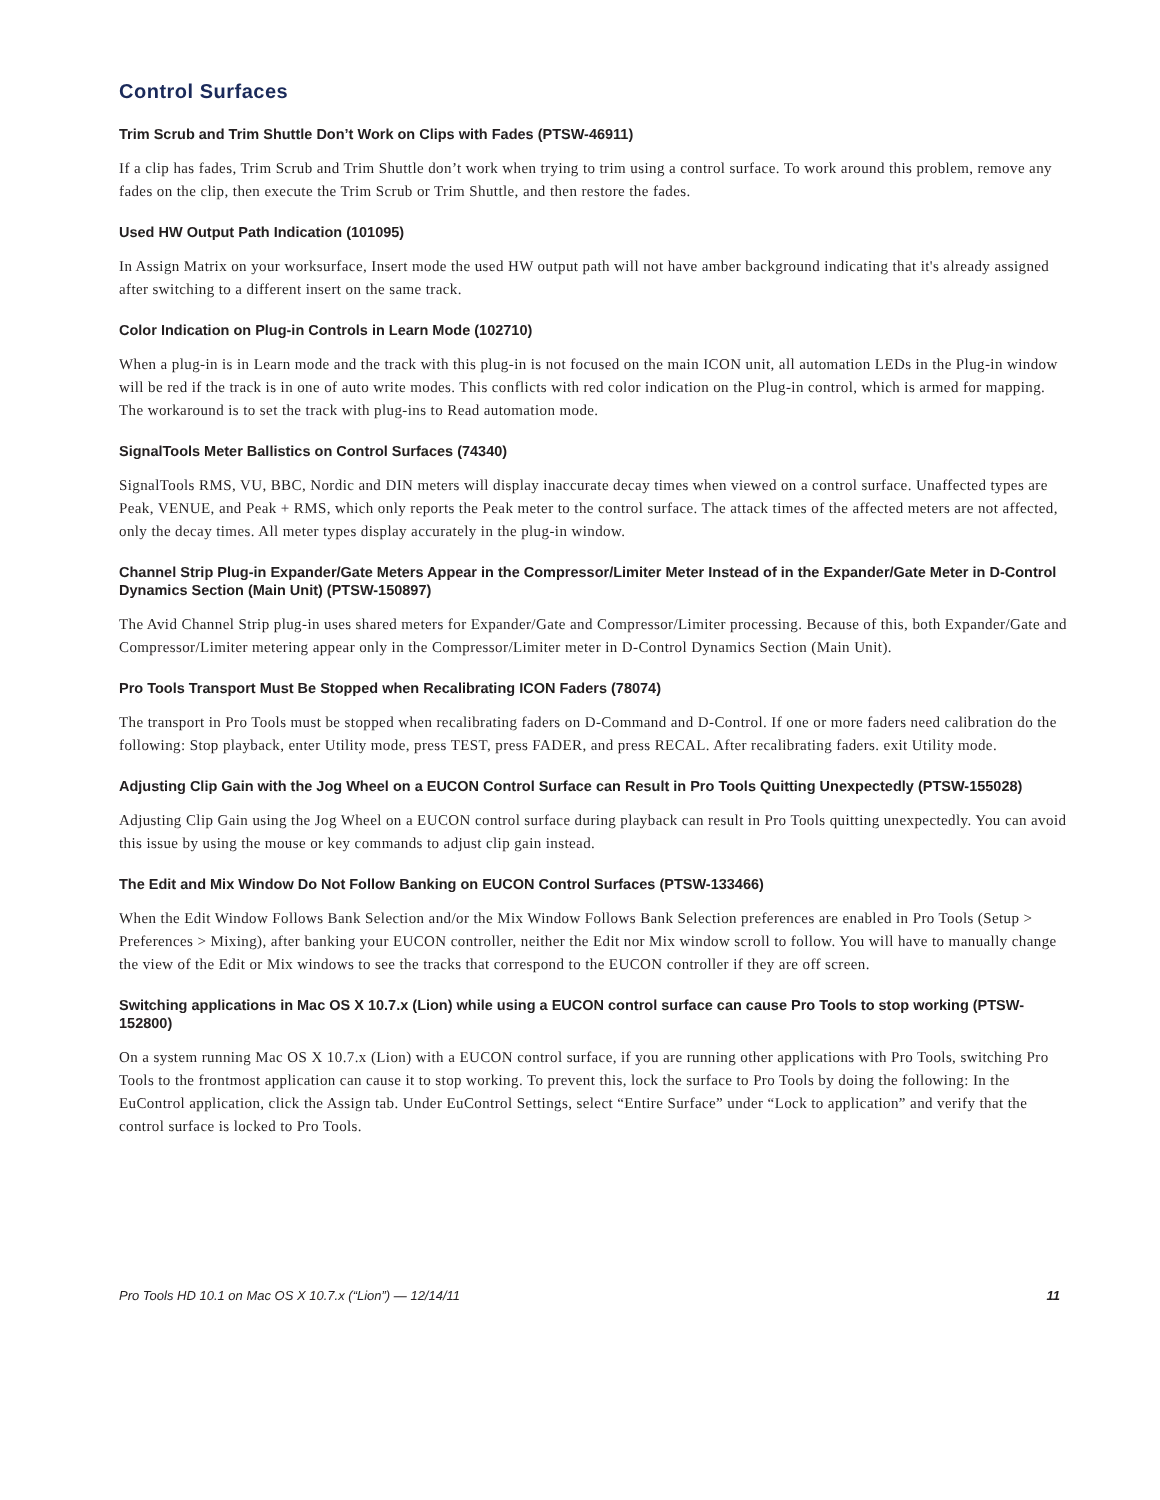Control Surfaces
Trim Scrub and Trim Shuttle Don’t Work on Clips with Fades (PTSW-46911)
If a clip has fades, Trim Scrub and Trim Shuttle don’t work when trying to trim using a control surface. To work around this problem, remove any fades on the clip, then execute the Trim Scrub or Trim Shuttle, and then restore the fades.
Used HW Output Path Indication (101095)
In Assign Matrix on your worksurface, Insert mode the used HW output path will not have amber background indicating that it's already assigned after switching to a different insert on the same track.
Color Indication on Plug-in Controls in Learn Mode (102710)
When a plug-in is in Learn mode and the track with this plug-in is not focused on the main ICON unit, all automation LEDs in the Plug-in window will be red if the track is in one of auto write modes. This conflicts with red color indication on the Plug-in control, which is armed for mapping. The workaround is to set the track with plug-ins to Read automation mode.
SignalTools Meter Ballistics on Control Surfaces (74340)
SignalTools RMS, VU, BBC, Nordic and DIN meters will display inaccurate decay times when viewed on a control surface. Unaffected types are Peak, VENUE, and Peak + RMS, which only reports the Peak meter to the control surface. The attack times of the affected meters are not affected, only the decay times. All meter types display accurately in the plug-in window.
Channel Strip Plug-in Expander/Gate Meters Appear in the Compressor/Limiter Meter Instead of in the Expander/Gate Meter in D-Control Dynamics Section (Main Unit) (PTSW-150897)
The Avid Channel Strip plug-in uses shared meters for Expander/Gate and Compressor/Limiter processing. Because of this, both Expander/Gate and Compressor/Limiter metering appear only in the Compressor/Limiter meter in D-Control Dynamics Section (Main Unit).
Pro Tools Transport Must Be Stopped when Recalibrating ICON Faders (78074)
The transport in Pro Tools must be stopped when recalibrating faders on D-Command and D-Control. If one or more faders need calibration do the following: Stop playback, enter Utility mode, press TEST, press FADER, and press RECAL. After recalibrating faders. exit Utility mode.
Adjusting Clip Gain with the Jog Wheel on a EUCON Control Surface can Result in Pro Tools Quitting Unexpectedly (PTSW-155028)
Adjusting Clip Gain using the Jog Wheel on a EUCON control surface during playback can result in Pro Tools quitting unexpectedly. You can avoid this issue by using the mouse or key commands to adjust clip gain instead.
The Edit and Mix Window Do Not Follow Banking on EUCON Control Surfaces (PTSW-133466)
When the Edit Window Follows Bank Selection and/or the Mix Window Follows Bank Selection preferences are enabled in Pro Tools (Setup > Preferences > Mixing), after banking your EUCON controller, neither the Edit nor Mix window scroll to follow. You will have to manually change the view of the Edit or Mix windows to see the tracks that correspond to the EUCON controller if they are off screen.
Switching applications in Mac OS X 10.7.x (Lion) while using a EUCON control surface can cause Pro Tools to stop working (PTSW-152800)
On a system running Mac OS X 10.7.x (Lion) with a EUCON control surface, if you are running other applications with Pro Tools, switching Pro Tools to the frontmost application can cause it to stop working. To prevent this, lock the surface to Pro Tools by doing the following: In the EuControl application, click the Assign tab. Under EuControl Settings, select “Entire Surface” under “Lock to application” and verify that the control surface is locked to Pro Tools.
Pro Tools HD 10.1 on Mac OS X 10.7.x (“Lion”) — 12/14/11 11